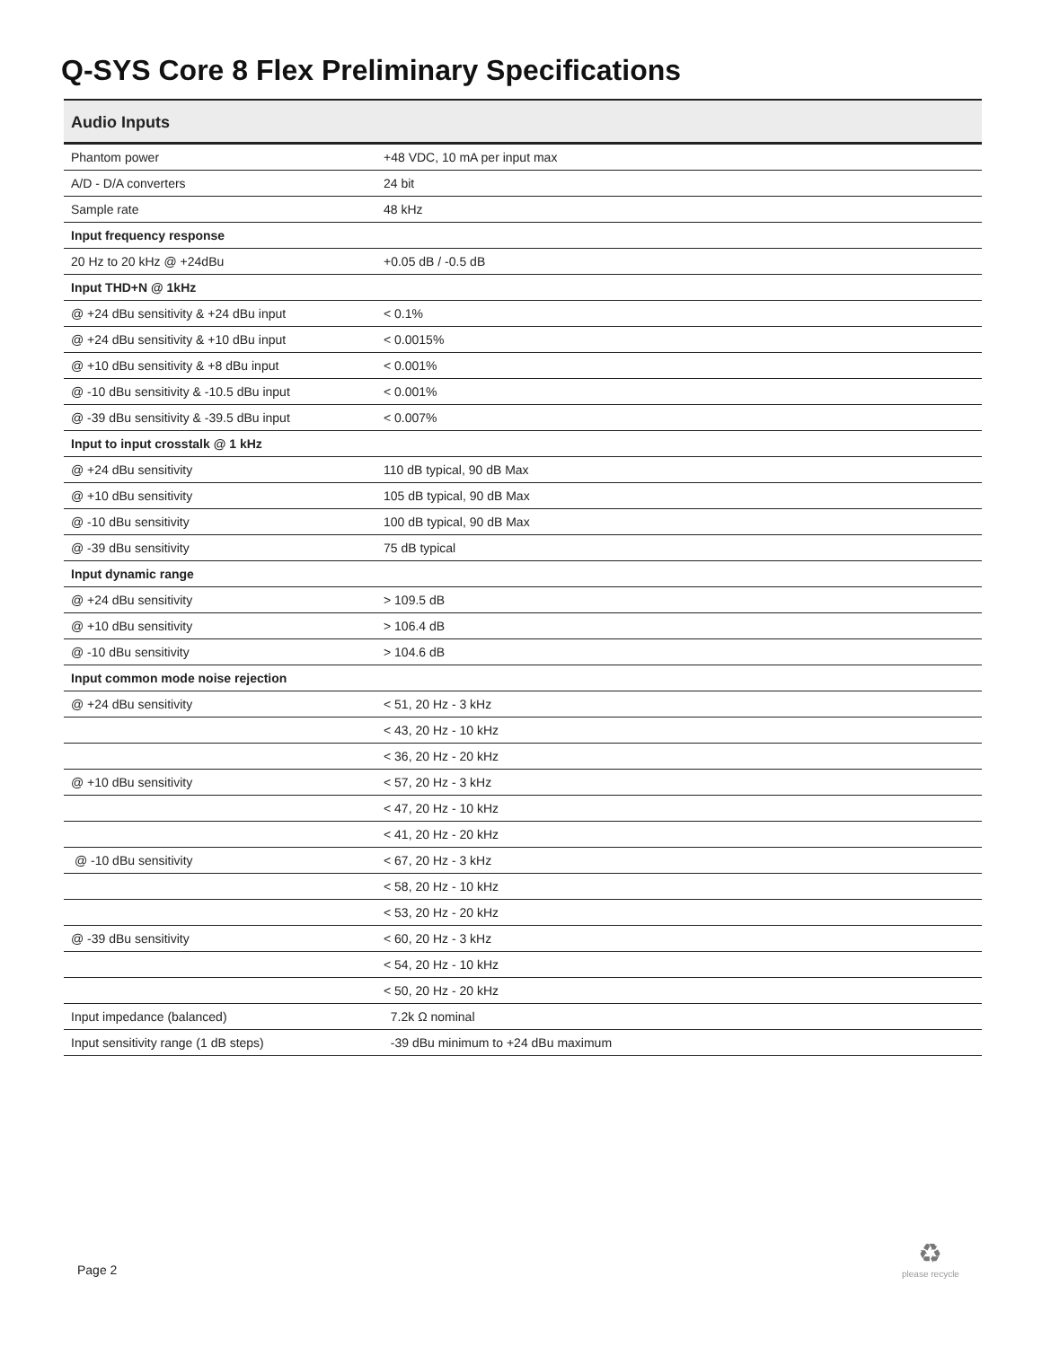Q-SYS Core 8 Flex Preliminary Specifications
Audio Inputs
| Phantom power | +48 VDC, 10 mA per input max |
| A/D - D/A converters | 24 bit |
| Sample rate | 48 kHz |
| Input frequency response | |
| 20 Hz to 20 kHz @ +24dBu | +0.05 dB / -0.5 dB |
| Input THD+N @ 1kHz | |
| @ +24 dBu sensitivity & +24 dBu input | < 0.1% |
| @ +24 dBu sensitivity & +10 dBu input | < 0.0015% |
| @ +10 dBu sensitivity & +8 dBu input | < 0.001% |
| @ -10 dBu sensitivity & -10.5 dBu input | < 0.001% |
| @ -39 dBu sensitivity & -39.5 dBu input | < 0.007% |
| Input to input crosstalk @ 1 kHz | |
| @ +24 dBu sensitivity | 110 dB typical, 90 dB Max |
| @ +10 dBu sensitivity | 105 dB typical, 90 dB Max |
| @ -10 dBu sensitivity | 100 dB typical, 90 dB Max |
| @ -39 dBu sensitivity | 75 dB typical |
| Input dynamic range | |
| @ +24 dBu sensitivity | > 109.5 dB |
| @ +10 dBu sensitivity | > 106.4 dB |
| @ -10 dBu sensitivity | > 104.6 dB |
| Input common mode noise rejection | |
| @ +24 dBu sensitivity | < 51, 20 Hz - 3 kHz |
| | < 43, 20 Hz - 10 kHz |
| | < 36, 20 Hz - 20 kHz |
| @ +10 dBu sensitivity | < 57, 20 Hz - 3 kHz |
| | < 47, 20 Hz - 10 kHz |
| | < 41, 20 Hz - 20 kHz |
| @ -10 dBu sensitivity | < 67, 20 Hz - 3 kHz |
| | < 58, 20 Hz - 10 kHz |
| | < 53, 20 Hz - 20 kHz |
| @ -39 dBu sensitivity | < 60, 20 Hz - 3 kHz |
| | < 54, 20 Hz - 10 kHz |
| | < 50, 20 Hz - 20 kHz |
| Input impedance (balanced) | 7.2k Ω nominal |
| Input sensitivity range (1 dB steps) | -39 dBu minimum to +24 dBu maximum |
Page 2
♻
please recycle